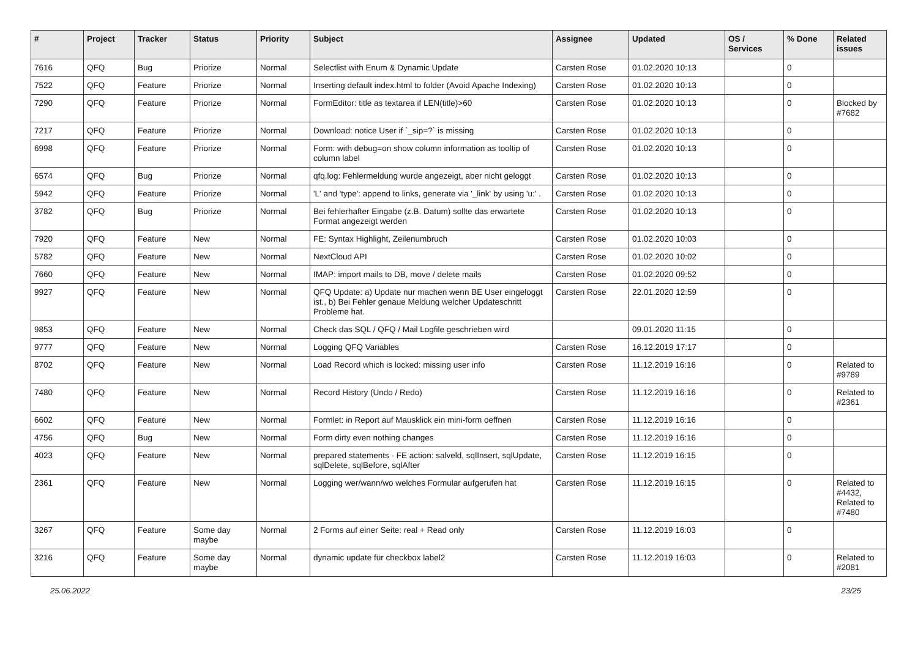| # | Project | Tracker | Status | Priority | Subject | Assignee | Updated | OS / Services | % Done | Related issues |
| --- | --- | --- | --- | --- | --- | --- | --- | --- | --- | --- |
| 7616 | QFQ | Bug | Priorize | Normal | Selectlist with Enum & Dynamic Update | Carsten Rose | 01.02.2020 10:13 | | 0 | |
| 7522 | QFQ | Feature | Priorize | Normal | Inserting default index.html to folder (Avoid Apache Indexing) | Carsten Rose | 01.02.2020 10:13 | | 0 | |
| 7290 | QFQ | Feature | Priorize | Normal | FormEditor: title as textarea if LEN(title)>60 | Carsten Rose | 01.02.2020 10:13 | | 0 | Blocked by #7682 |
| 7217 | QFQ | Feature | Priorize | Normal | Download: notice User if `_sip=?` is missing | Carsten Rose | 01.02.2020 10:13 | | 0 | |
| 6998 | QFQ | Feature | Priorize | Normal | Form: with debug=on show column information as tooltip of column label | Carsten Rose | 01.02.2020 10:13 | | 0 | |
| 6574 | QFQ | Bug | Priorize | Normal | qfq.log: Fehlermeldung wurde angezeigt, aber nicht geloggt | Carsten Rose | 01.02.2020 10:13 | | 0 | |
| 5942 | QFQ | Feature | Priorize | Normal | 'L' and 'type': append to links, generate via '_link' by using 'u:' . | Carsten Rose | 01.02.2020 10:13 | | 0 | |
| 3782 | QFQ | Bug | Priorize | Normal | Bei fehlerhafter Eingabe (z.B. Datum) sollte das erwartete Format angezeigt werden | Carsten Rose | 01.02.2020 10:13 | | 0 | |
| 7920 | QFQ | Feature | New | Normal | FE: Syntax Highlight, Zeilenumbruch | Carsten Rose | 01.02.2020 10:03 | | 0 | |
| 5782 | QFQ | Feature | New | Normal | NextCloud API | Carsten Rose | 01.02.2020 10:02 | | 0 | |
| 7660 | QFQ | Feature | New | Normal | IMAP: import mails to DB, move / delete mails | Carsten Rose | 01.02.2020 09:52 | | 0 | |
| 9927 | QFQ | Feature | New | Normal | QFQ Update: a) Update nur machen wenn BE User eingeloggt ist., b) Bei Fehler genaue Meldung welcher Updateschritt Probleme hat. | Carsten Rose | 22.01.2020 12:59 | | 0 | |
| 9853 | QFQ | Feature | New | Normal | Check das SQL / QFQ / Mail Logfile geschrieben wird | | 09.01.2020 11:15 | | 0 | |
| 9777 | QFQ | Feature | New | Normal | Logging QFQ Variables | Carsten Rose | 16.12.2019 17:17 | | 0 | |
| 8702 | QFQ | Feature | New | Normal | Load Record which is locked: missing user info | Carsten Rose | 11.12.2019 16:16 | | 0 | Related to #9789 |
| 7480 | QFQ | Feature | New | Normal | Record History (Undo / Redo) | Carsten Rose | 11.12.2019 16:16 | | 0 | Related to #2361 |
| 6602 | QFQ | Feature | New | Normal | Formlet: in Report auf Mausklick ein mini-form oeffnen | Carsten Rose | 11.12.2019 16:16 | | 0 | |
| 4756 | QFQ | Bug | New | Normal | Form dirty even nothing changes | Carsten Rose | 11.12.2019 16:16 | | 0 | |
| 4023 | QFQ | Feature | New | Normal | prepared statements - FE action: salveld, sqlInsert, sqlUpdate, sqlDelete, sqlBefore, sqlAfter | Carsten Rose | 11.12.2019 16:15 | | 0 | |
| 2361 | QFQ | Feature | New | Normal | Logging wer/wann/wo welches Formular aufgerufen hat | Carsten Rose | 11.12.2019 16:15 | | 0 | Related to #4432, Related to #7480 |
| 3267 | QFQ | Feature | Some day maybe | Normal | 2 Forms auf einer Seite: real + Read only | Carsten Rose | 11.12.2019 16:03 | | 0 | |
| 3216 | QFQ | Feature | Some day maybe | Normal | dynamic update für checkbox label2 | Carsten Rose | 11.12.2019 16:03 | | 0 | Related to #2081 |
25.06.2022 23/25